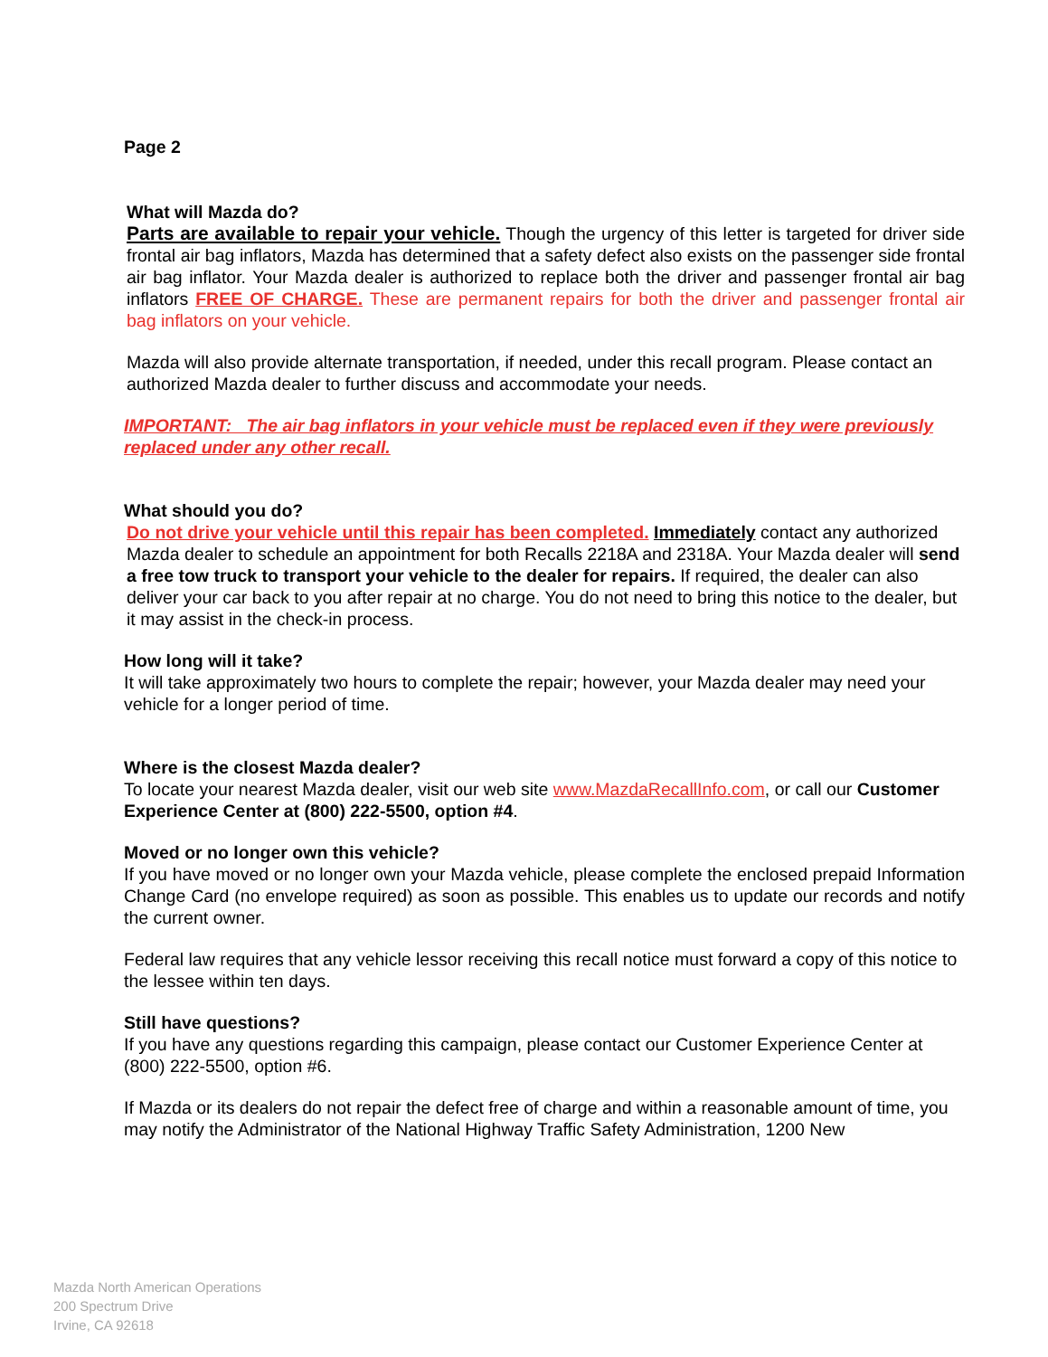Page 2
What will Mazda do?
Parts are available to repair your vehicle. Though the urgency of this letter is targeted for driver side frontal air bag inflators, Mazda has determined that a safety defect also exists on the passenger side frontal air bag inflator. Your Mazda dealer is authorized to replace both the driver and passenger frontal air bag inflators FREE OF CHARGE. These are permanent repairs for both the driver and passenger frontal air bag inflators on your vehicle.
Mazda will also provide alternate transportation, if needed, under this recall program. Please contact an authorized Mazda dealer to further discuss and accommodate your needs.
IMPORTANT: The air bag inflators in your vehicle must be replaced even if they were previously replaced under any other recall.
What should you do?
Do not drive your vehicle until this repair has been completed. Immediately contact any authorized Mazda dealer to schedule an appointment for both Recalls 2218A and 2318A. Your Mazda dealer will send a free tow truck to transport your vehicle to the dealer for repairs. If required, the dealer can also deliver your car back to you after repair at no charge. You do not need to bring this notice to the dealer, but it may assist in the check-in process.
How long will it take?
It will take approximately two hours to complete the repair; however, your Mazda dealer may need your vehicle for a longer period of time.
Where is the closest Mazda dealer?
To locate your nearest Mazda dealer, visit our web site www.MazdaRecallInfo.com, or call our Customer Experience Center at (800) 222-5500, option #4.
Moved or no longer own this vehicle?
If you have moved or no longer own your Mazda vehicle, please complete the enclosed prepaid Information Change Card (no envelope required) as soon as possible. This enables us to update our records and notify the current owner.
Federal law requires that any vehicle lessor receiving this recall notice must forward a copy of this notice to the lessee within ten days.
Still have questions?
If you have any questions regarding this campaign, please contact our Customer Experience Center at (800) 222-5500, option #6.
If Mazda or its dealers do not repair the defect free of charge and within a reasonable amount of time, you may notify the Administrator of the National Highway Traffic Safety Administration, 1200 New
Mazda North American Operations
200 Spectrum Drive
Irvine, CA 92618